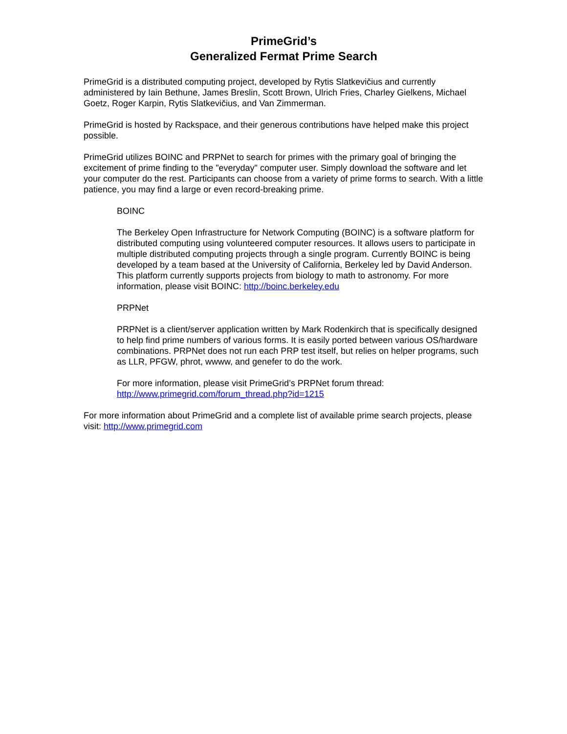PrimeGrid’s
Generalized Fermat Prime Search
PrimeGrid is a distributed computing project, developed by Rytis Slatkevičius and currently administered by Iain Bethune, James Breslin, Scott Brown, Ulrich Fries, Charley Gielkens, Michael Goetz, Roger Karpin, Rytis Slatkevičius, and Van Zimmerman.
PrimeGrid is hosted by Rackspace, and their generous contributions have helped make this project possible.
PrimeGrid utilizes BOINC and PRPNet to search for primes with the primary goal of bringing the excitement of prime finding to the "everyday" computer user. Simply download the software and let your computer do the rest. Participants can choose from a variety of prime forms to search. With a little patience, you may find a large or even record-breaking prime.
BOINC
The Berkeley Open Infrastructure for Network Computing (BOINC) is a software platform for distributed computing using volunteered computer resources. It allows users to participate in multiple distributed computing projects through a single program. Currently BOINC is being developed by a team based at the University of California, Berkeley led by David Anderson.
This platform currently supports projects from biology to math to astronomy. For more information, please visit BOINC: http://boinc.berkeley.edu
PRPNet
PRPNet is a client/server application written by Mark Rodenkirch that is specifically designed to help find prime numbers of various forms. It is easily ported between various OS/hardware combinations. PRPNet does not run each PRP test itself, but relies on helper programs, such as LLR, PFGW, phrot, wwww, and genefer to do the work.
For more information, please visit PrimeGrid’s PRPNet forum thread:
http://www.primegrid.com/forum_thread.php?id=1215
For more information about PrimeGrid and a complete list of available prime search projects, please visit: http://www.primegrid.com